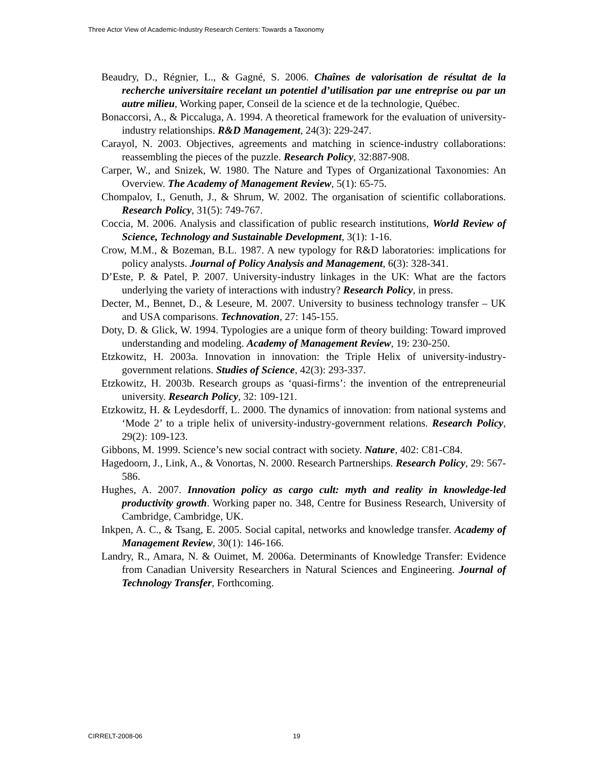Three Actor View of Academic-Industry Research Centers: Towards a Taxonomy
Beaudry, D., Régnier, L., & Gagné, S. 2006. Chaînes de valorisation de résultat de la recherche universitaire recelant un potentiel d’utilisation par une entreprise ou par un autre milieu, Working paper, Conseil de la science et de la technologie, Québec.
Bonaccorsi, A., & Piccaluga, A. 1994. A theoretical framework for the evaluation of university-industry relationships. R&D Management, 24(3): 229-247.
Carayol, N. 2003. Objectives, agreements and matching in science-industry collaborations: reassembling the pieces of the puzzle. Research Policy, 32:887-908.
Carper, W., and Snizek, W. 1980. The Nature and Types of Organizational Taxonomies: An Overview. The Academy of Management Review, 5(1): 65-75.
Chompalov, I., Genuth, J., & Shrum, W. 2002. The organisation of scientific collaborations. Research Policy, 31(5): 749-767.
Coccia, M. 2006. Analysis and classification of public research institutions, World Review of Science, Technology and Sustainable Development, 3(1): 1-16.
Crow, M.M., & Bozeman, B.L. 1987. A new typology for R&D laboratories: implications for policy analysts. Journal of Policy Analysis and Management, 6(3): 328-341.
D’Este, P. & Patel, P. 2007. University-industry linkages in the UK: What are the factors underlying the variety of interactions with industry? Research Policy, in press.
Decter, M., Bennet, D., & Leseure, M. 2007. University to business technology transfer – UK and USA comparisons. Technovation, 27: 145-155.
Doty, D. & Glick, W. 1994. Typologies are a unique form of theory building: Toward improved understanding and modeling. Academy of Management Review, 19: 230-250.
Etzkowitz, H. 2003a. Innovation in innovation: the Triple Helix of university-industry-government relations. Studies of Science, 42(3): 293-337.
Etzkowitz, H. 2003b. Research groups as ‘quasi-firms’: the invention of the entrepreneurial university. Research Policy, 32: 109-121.
Etzkowitz, H. & Leydesdorff, L. 2000. The dynamics of innovation: from national systems and ‘Mode 2’ to a triple helix of university-industry-government relations. Research Policy, 29(2): 109-123.
Gibbons, M. 1999. Science’s new social contract with society. Nature, 402: C81-C84.
Hagedoorn, J., Link, A., & Vonortas, N. 2000. Research Partnerships. Research Policy, 29: 567-586.
Hughes, A. 2007. Innovation policy as cargo cult: myth and reality in knowledge-led productivity growth. Working paper no. 348, Centre for Business Research, University of Cambridge, Cambridge, UK.
Inkpen, A. C., & Tsang, E. 2005. Social capital, networks and knowledge transfer. Academy of Management Review, 30(1): 146-166.
Landry, R., Amara, N. & Ouimet, M. 2006a. Determinants of Knowledge Transfer: Evidence from Canadian University Researchers in Natural Sciences and Engineering. Journal of Technology Transfer, Forthcoming.
CIRRELT-2008-06 19